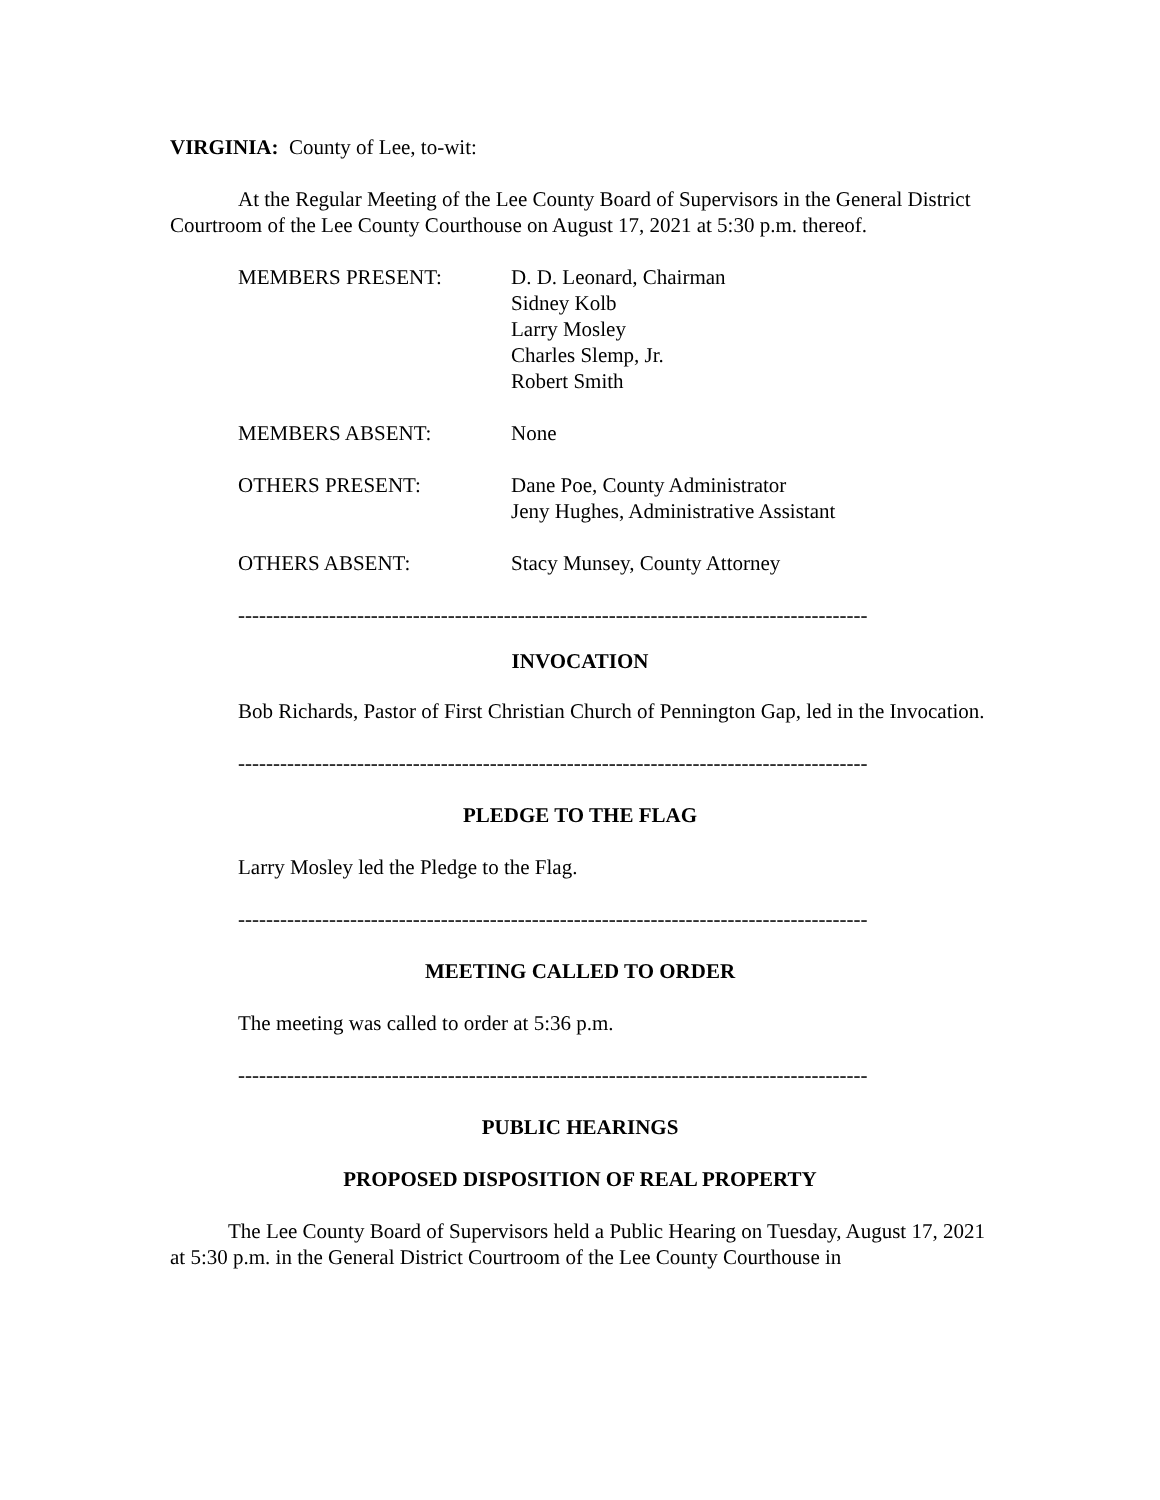VIRGINIA: County of Lee, to-wit:
At the Regular Meeting of the Lee County Board of Supervisors in the General District Courtroom of the Lee County Courthouse on August 17, 2021 at 5:30 p.m. thereof.
| MEMBERS PRESENT: | D. D. Leonard, Chairman Sidney Kolb Larry Mosley Charles Slemp, Jr. Robert Smith |
| MEMBERS ABSENT: | None |
| OTHERS PRESENT: | Dane Poe, County Administrator Jeny Hughes, Administrative Assistant |
| OTHERS ABSENT: | Stacy Munsey, County Attorney |
------------------------------------------------------------------------------------------
INVOCATION
Bob Richards, Pastor of First Christian Church of Pennington Gap, led in the Invocation.
------------------------------------------------------------------------------------------
PLEDGE TO THE FLAG
Larry Mosley led the Pledge to the Flag.
------------------------------------------------------------------------------------------
MEETING CALLED TO ORDER
The meeting was called to order at 5:36 p.m.
------------------------------------------------------------------------------------------
PUBLIC HEARINGS
PROPOSED DISPOSITION OF REAL PROPERTY
The Lee County Board of Supervisors held a Public Hearing on Tuesday, August 17, 2021 at 5:30 p.m. in the General District Courtroom of the Lee County Courthouse in